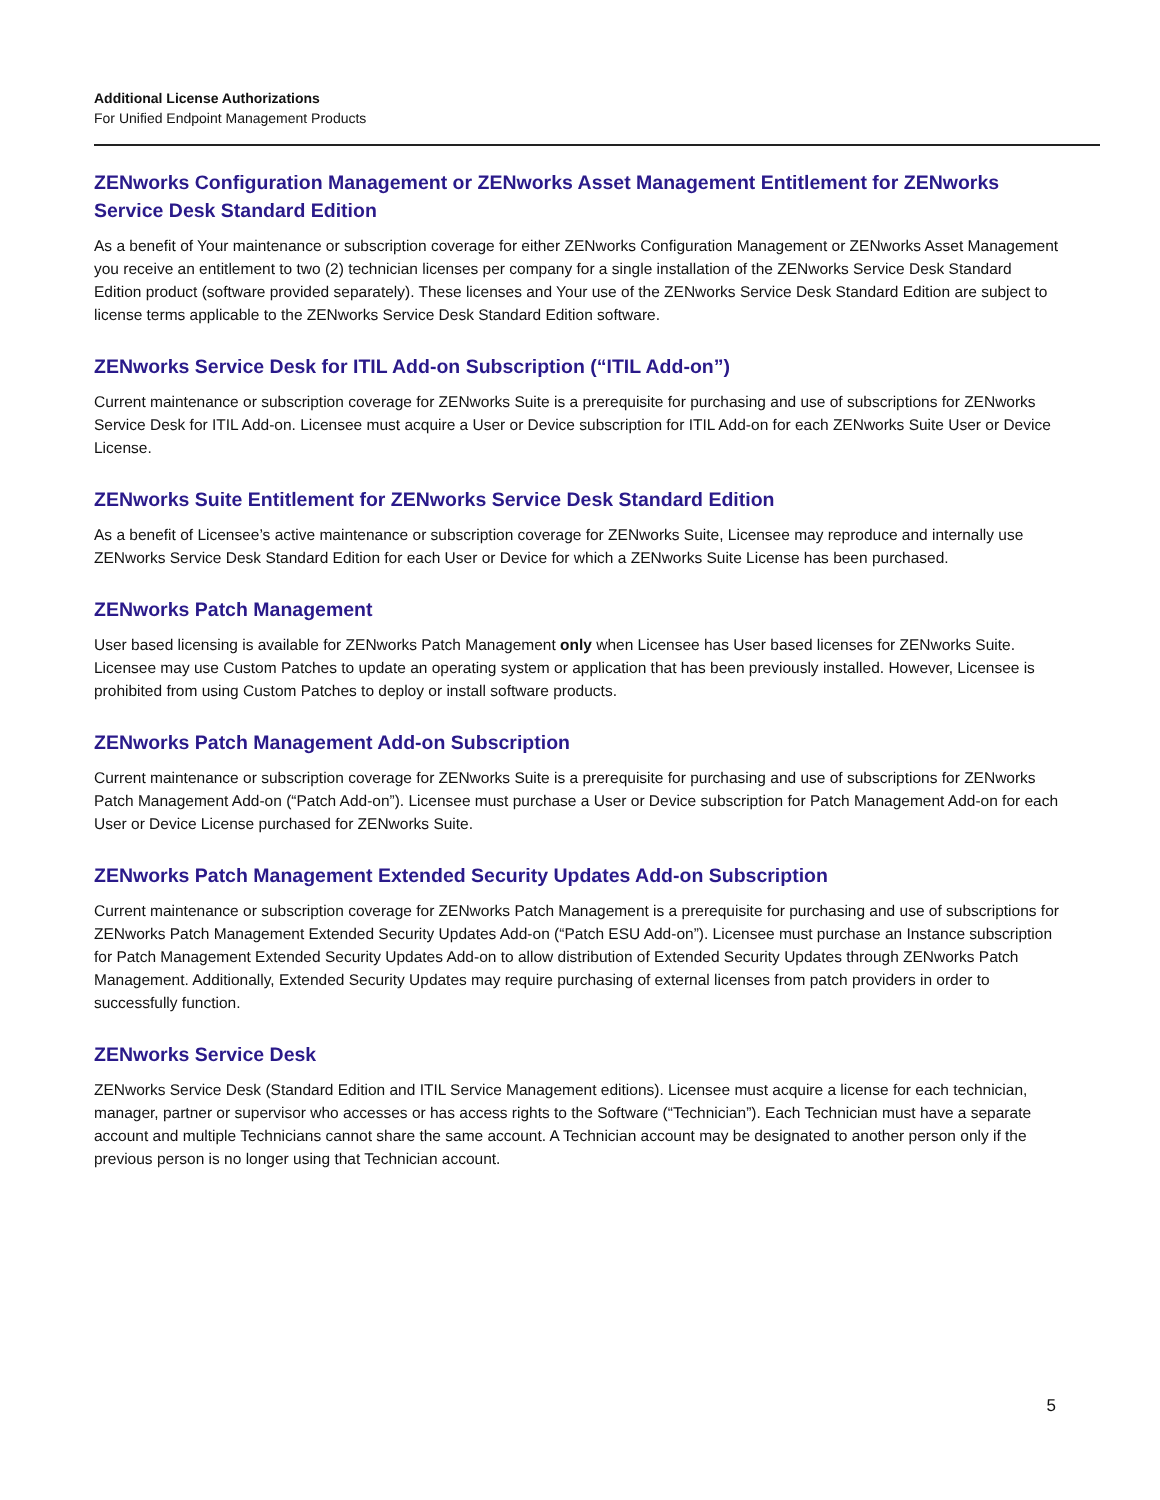Additional License Authorizations
For Unified Endpoint Management Products
ZENworks Configuration Management or ZENworks Asset Management Entitlement for ZENworks Service Desk Standard Edition
As a benefit of Your maintenance or subscription coverage for either ZENworks Configuration Management or ZENworks Asset Management you receive an entitlement to two (2) technician licenses per company for a single installation of the ZENworks Service Desk Standard Edition product (software provided separately). These licenses and Your use of the ZENworks Service Desk Standard Edition are subject to license terms applicable to the ZENworks Service Desk Standard Edition software.
ZENworks Service Desk for ITIL Add-on Subscription (“ITIL Add-on”)
Current maintenance or subscription coverage for ZENworks Suite is a prerequisite for purchasing and use of subscriptions for ZENworks Service Desk for ITIL Add-on. Licensee must acquire a User or Device subscription for ITIL Add-on for each ZENworks Suite User or Device License.
ZENworks Suite Entitlement for ZENworks Service Desk Standard Edition
As a benefit of Licensee’s active maintenance or subscription coverage for ZENworks Suite, Licensee may reproduce and internally use ZENworks Service Desk Standard Edition for each User or Device for which a ZENworks Suite License has been purchased.
ZENworks Patch Management
User based licensing is available for ZENworks Patch Management only when Licensee has User based licenses for ZENworks Suite. Licensee may use Custom Patches to update an operating system or application that has been previously installed. However, Licensee is prohibited from using Custom Patches to deploy or install software products.
ZENworks Patch Management Add-on Subscription
Current maintenance or subscription coverage for ZENworks Suite is a prerequisite for purchasing and use of subscriptions for ZENworks Patch Management Add-on (“Patch Add-on”). Licensee must purchase a User or Device subscription for Patch Management Add-on for each User or Device License purchased for ZENworks Suite.
ZENworks Patch Management Extended Security Updates Add-on Subscription
Current maintenance or subscription coverage for ZENworks Patch Management is a prerequisite for purchasing and use of subscriptions for ZENworks Patch Management Extended Security Updates Add-on (“Patch ESU Add-on”). Licensee must purchase an Instance subscription for Patch Management Extended Security Updates Add-on to allow distribution of Extended Security Updates through ZENworks Patch Management. Additionally, Extended Security Updates may require purchasing of external licenses from patch providers in order to successfully function.
ZENworks Service Desk
ZENworks Service Desk (Standard Edition and ITIL Service Management editions). Licensee must acquire a license for each technician, manager, partner or supervisor who accesses or has access rights to the Software (“Technician”). Each Technician must have a separate account and multiple Technicians cannot share the same account. A Technician account may be designated to another person only if the previous person is no longer using that Technician account.
5